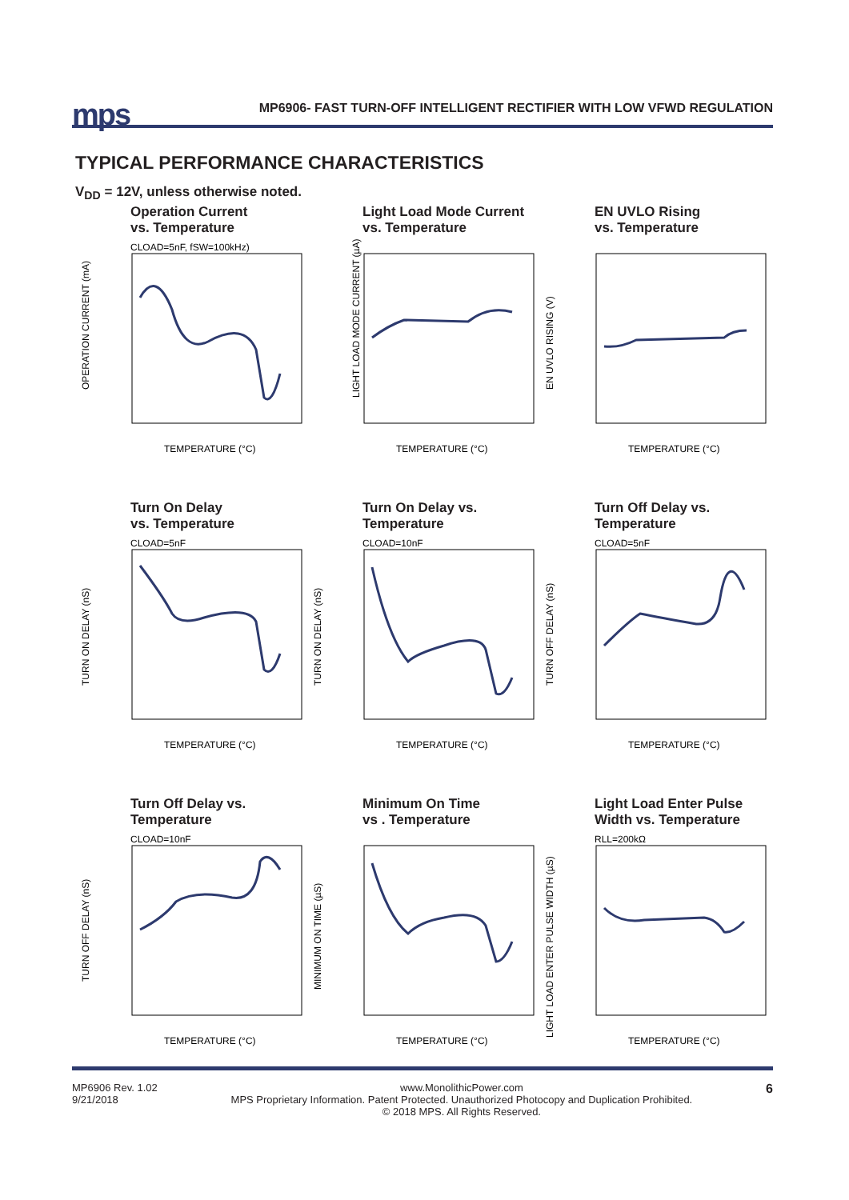mps
MP6906- FAST TURN-OFF INTELLIGENT RECTIFIER WITH LOW VFWD REGULATION
TYPICAL PERFORMANCE CHARACTERISTICS
V<sub>DD</sub> = 12V, unless otherwise noted.
Operation Current
vs. Temperature
CLOAD=5nF, fSW=100kHz)
OPERATION CURRENT (mA)
TEMPERATURE (°C)
Light Load Mode Current
vs. Temperature
LIGHT LOAD MODE CURRENT (µA)
TEMPERATURE (°C)
EN UVLO Rising
vs. Temperature
EN UVLO RISING (V)
TEMPERATURE (°C)
Turn On Delay
vs. Temperature
CLOAD=5nF
TURN ON DELAY (nS)
TEMPERATURE (°C)
Turn On Delay vs.
Temperature
CLOAD=10nF
TURN ON DELAY (nS)
TEMPERATURE (°C)
Turn Off Delay vs.
Temperature
CLOAD=5nF
TURN OFF DELAY (nS)
TEMPERATURE (°C)
Turn Off Delay vs.
Temperature
CLOAD=10nF
TURN OFF DELAY (nS)
TEMPERATURE (°C)
Minimum On Time
vs . Temperature
MINIMUM ON TIME (µS)
TEMPERATURE (°C)
Light Load Enter Pulse
Width vs. Temperature
RLL=200kΩ
LIGHT LOAD ENTER PULSE WIDTH (µS)
TEMPERATURE (°C)
MP6906 Rev. 1.02
9/21/2018 www.MonolithicPower.com
MPS Proprietary Information. Patent Protected. Unauthorized Photocopy and Duplication Prohibited.
© 2018 MPS. All Rights Reserved. 6